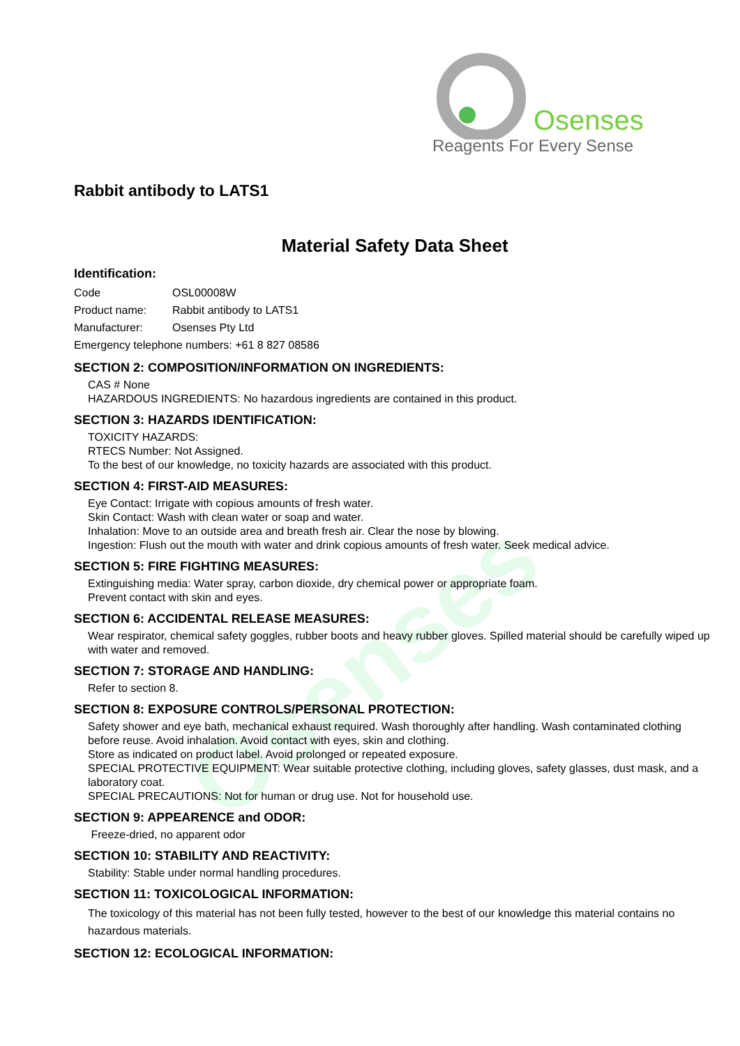Osenses
Reagents For Every Sense
Osenses
Rabbit antibody to LATS1
Material Safety Data Sheet
Identification:
Code OSL00008W
Product name: Rabbit antibody to LATS1
Manufacturer: Osenses Pty Ltd
Emergency telephone numbers: +61 8 827 08586
SECTION 2: COMPOSITION/INFORMATION ON INGREDIENTS:
CAS # None
HAZARDOUS INGREDIENTS: No hazardous ingredients are contained in this product.
SECTION 3: HAZARDS IDENTIFICATION:
TOXICITY HAZARDS:
RTECS Number: Not Assigned.
To the best of our knowledge, no toxicity hazards are associated with this product.
SECTION 4: FIRST-AID MEASURES:
Eye Contact: Irrigate with copious amounts of fresh water.
Skin Contact: Wash with clean water or soap and water.
Inhalation: Move to an outside area and breath fresh air. Clear the nose by blowing.
Ingestion: Flush out the mouth with water and drink copious amounts of fresh water. Seek medical advice.
SECTION 5: FIRE FIGHTING MEASURES:
Extinguishing media: Water spray, carbon dioxide, dry chemical power or appropriate foam.
Prevent contact with skin and eyes.
SECTION 6: ACCIDENTAL RELEASE MEASURES:
Wear respirator, chemical safety goggles, rubber boots and heavy rubber gloves. Spilled material should be carefully wiped up with water and removed.
SECTION 7: STORAGE AND HANDLING:
Refer to section 8.
SECTION 8: EXPOSURE CONTROLS/PERSONAL PROTECTION:
Safety shower and eye bath, mechanical exhaust required. Wash thoroughly after handling. Wash contaminated clothing before reuse. Avoid inhalation. Avoid contact with eyes, skin and clothing.
Store as indicated on product label. Avoid prolonged or repeated exposure.
SPECIAL PROTECTIVE EQUIPMENT: Wear suitable protective clothing, including gloves, safety glasses, dust mask, and a laboratory coat.
SPECIAL PRECAUTIONS: Not for human or drug use. Not for household use.
SECTION 9: APPEARENCE and ODOR:
Freeze-dried, no apparent odor
SECTION 10: STABILITY AND REACTIVITY:
Stability: Stable under normal handling procedures.
SECTION 11: TOXICOLOGICAL INFORMATION:
The toxicology of this material has not been fully tested, however to the best of our knowledge this material contains no hazardous materials.
SECTION 12: ECOLOGICAL INFORMATION: